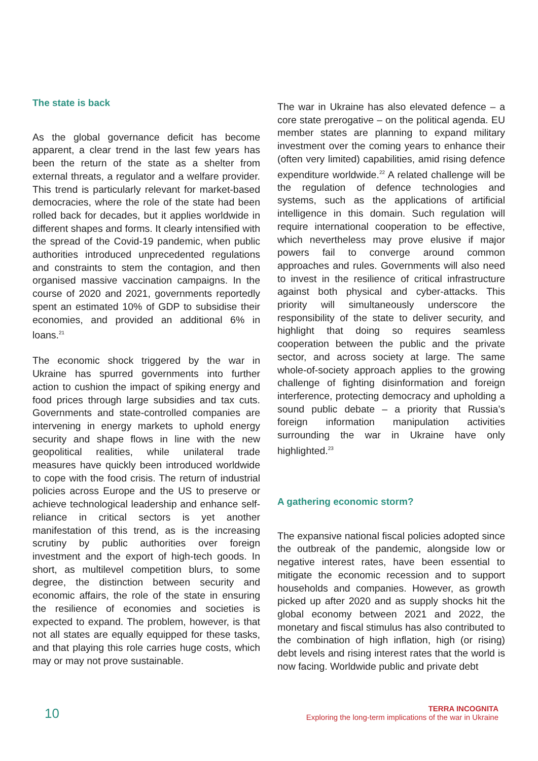The state is back
As the global governance deficit has become apparent, a clear trend in the last few years has been the return of the state as a shelter from external threats, a regulator and a welfare provider. This trend is particularly relevant for market-based democracies, where the role of the state had been rolled back for decades, but it applies worldwide in different shapes and forms. It clearly intensified with the spread of the Covid-19 pandemic, when public authorities introduced unprecedented regulations and constraints to stem the contagion, and then organised massive vaccination campaigns. In the course of 2020 and 2021, governments reportedly spent an estimated 10% of GDP to subsidise their economies, and provided an additional 6% in loans.<sup>21</sup>
The economic shock triggered by the war in Ukraine has spurred governments into further action to cushion the impact of spiking energy and food prices through large subsidies and tax cuts. Governments and state-controlled companies are intervening in energy markets to uphold energy security and shape flows in line with the new geopolitical realities, while unilateral trade measures have quickly been introduced worldwide to cope with the food crisis. The return of industrial policies across Europe and the US to preserve or achieve technological leadership and enhance self-reliance in critical sectors is yet another manifestation of this trend, as is the increasing scrutiny by public authorities over foreign investment and the export of high-tech goods. In short, as multilevel competition blurs, to some degree, the distinction between security and economic affairs, the role of the state in ensuring the resilience of economies and societies is expected to expand. The problem, however, is that not all states are equally equipped for these tasks, and that playing this role carries huge costs, which may or may not prove sustainable.
The war in Ukraine has also elevated defence – a core state prerogative – on the political agenda. EU member states are planning to expand military investment over the coming years to enhance their (often very limited) capabilities, amid rising defence expenditure worldwide.<sup>22</sup> A related challenge will be the regulation of defence technologies and systems, such as the applications of artificial intelligence in this domain. Such regulation will require international cooperation to be effective, which nevertheless may prove elusive if major powers fail to converge around common approaches and rules. Governments will also need to invest in the resilience of critical infrastructure against both physical and cyber-attacks. This priority will simultaneously underscore the responsibility of the state to deliver security, and highlight that doing so requires seamless cooperation between the public and the private sector, and across society at large. The same whole-of-society approach applies to the growing challenge of fighting disinformation and foreign interference, protecting democracy and upholding a sound public debate – a priority that Russia’s foreign information manipulation activities surrounding the war in Ukraine have only highlighted.<sup>23</sup>
A gathering economic storm?
The expansive national fiscal policies adopted since the outbreak of the pandemic, alongside low or negative interest rates, have been essential to mitigate the economic recession and to support households and companies. However, as growth picked up after 2020 and as supply shocks hit the global economy between 2021 and 2022, the monetary and fiscal stimulus has also contributed to the combination of high inflation, high (or rising) debt levels and rising interest rates that the world is now facing. Worldwide public and private debt
10
TERRA INCOGNITA
Exploring the long-term implications of the war in Ukraine